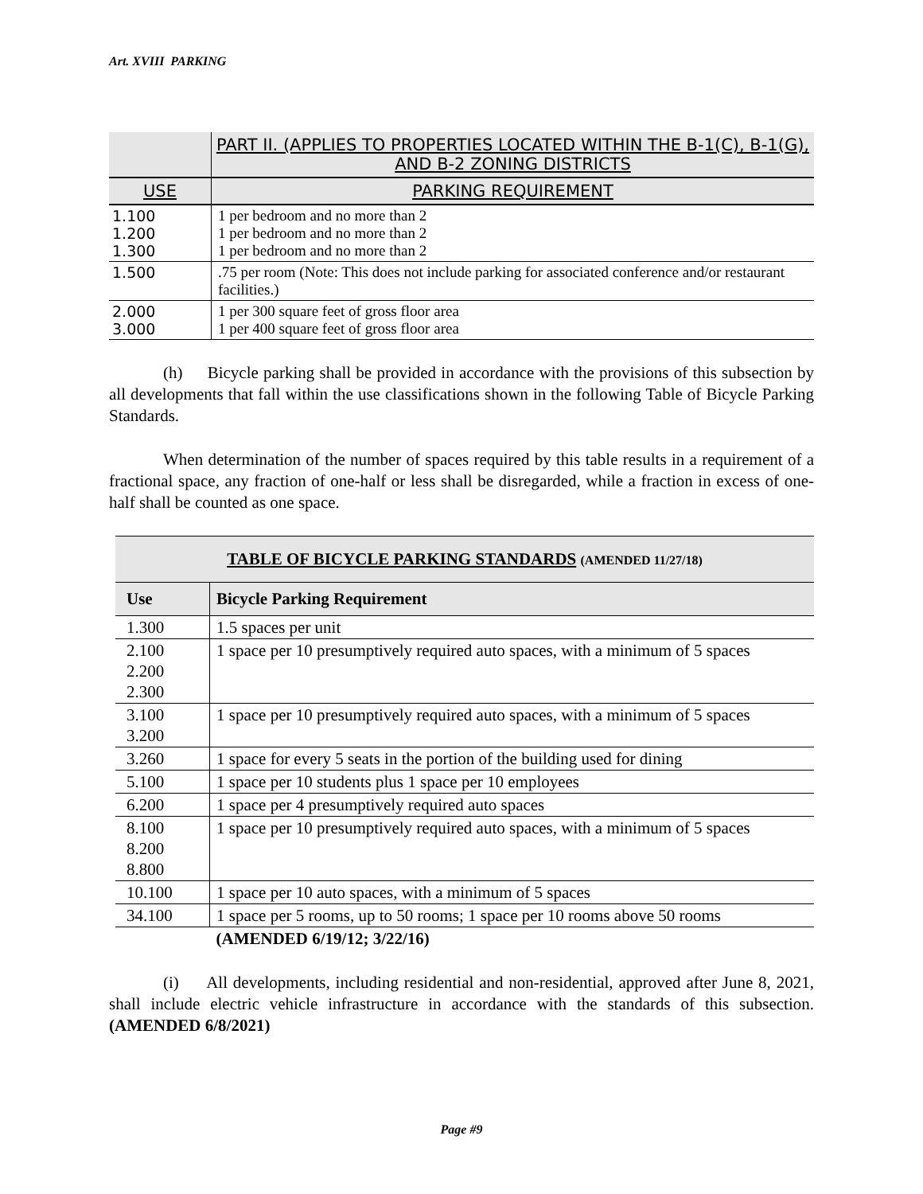Art. XVIII PARKING
| | PART II. (APPLIES TO PROPERTIES LOCATED WITHIN THE B-1(C), B-1(G), AND B-2 ZONING DISTRICTS |
| --- | --- |
| USE | PARKING REQUIREMENT |
| 1.100 1.200 1.300 | 1 per bedroom and no more than 2 1 per bedroom and no more than 2 1 per bedroom and no more than 2 |
| 1.500 | .75 per room (Note: This does not include parking for associated conference and/or restaurant facilities.) |
| 2.000 3.000 | 1 per 300 square feet of gross floor area 1 per 400 square feet of gross floor area |
(h) Bicycle parking shall be provided in accordance with the provisions of this subsection by all developments that fall within the use classifications shown in the following Table of Bicycle Parking Standards.
When determination of the number of spaces required by this table results in a requirement of a fractional space, any fraction of one-half or less shall be disregarded, while a fraction in excess of one-half shall be counted as one space.
| TABLE OF BICYCLE PARKING STANDARDS (AMENDED 11/27/18) | |
| --- | --- |
| Use | Bicycle Parking Requirement |
| 1.300 | 1.5 spaces per unit |
| 2.100 2.200 2.300 | 1 space per 10 presumptively required auto spaces, with a minimum of 5 spaces |
| 3.100 3.200 | 1 space per 10 presumptively required auto spaces, with a minimum of 5 spaces |
| 3.260 | 1 space for every 5 seats in the portion of the building used for dining |
| 5.100 | 1 space per 10 students plus 1 space per 10 employees |
| 6.200 | 1 space per 4 presumptively required auto spaces |
| 8.100 8.200 8.800 | 1 space per 10 presumptively required auto spaces, with a minimum of 5 spaces |
| 10.100 | 1 space per 10 auto spaces, with a minimum of 5 spaces |
| 34.100 | 1 space per 5 rooms, up to 50 rooms; 1 space per 10 rooms above 50 rooms |
| | (AMENDED 6/19/12; 3/22/16) |
(i) All developments, including residential and non-residential, approved after June 8, 2021, shall include electric vehicle infrastructure in accordance with the standards of this subsection. (AMENDED 6/8/2021)
Page #9